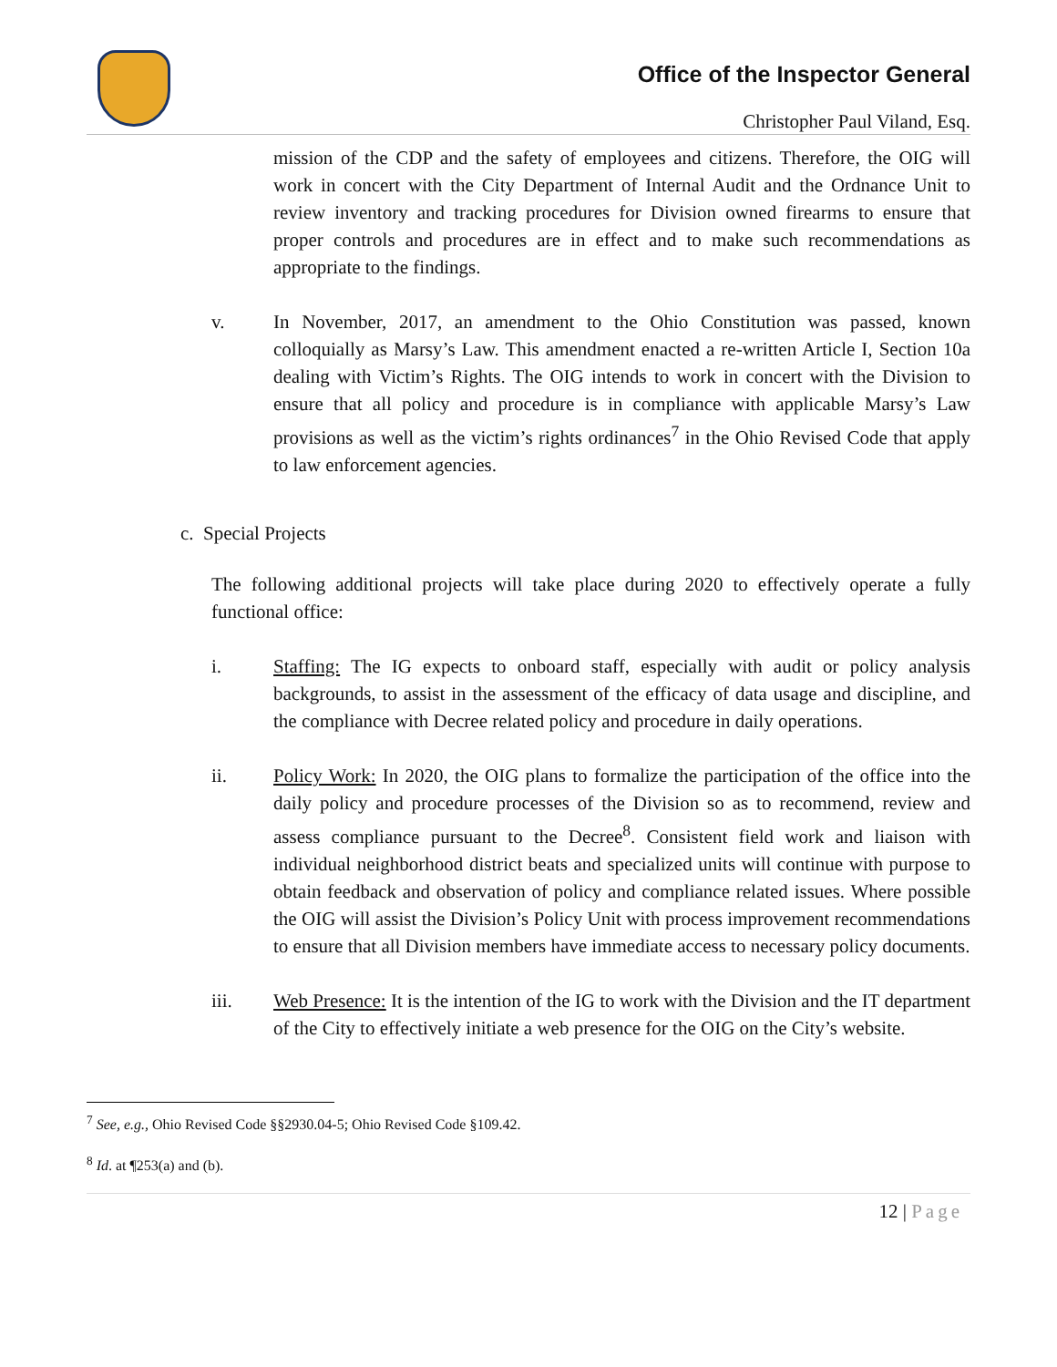Office of the Inspector General
Christopher Paul Viland, Esq.
mission of the CDP and the safety of employees and citizens. Therefore, the OIG will work in concert with the City Department of Internal Audit and the Ordnance Unit to review inventory and tracking procedures for Division owned firearms to ensure that proper controls and procedures are in effect and to make such recommendations as appropriate to the findings.
v. In November, 2017, an amendment to the Ohio Constitution was passed, known colloquially as Marsy’s Law. This amendment enacted a re-written Article I, Section 10a dealing with Victim’s Rights. The OIG intends to work in concert with the Division to ensure that all policy and procedure is in compliance with applicable Marsy’s Law provisions as well as the victim’s rights ordinances<sup>7</sup> in the Ohio Revised Code that apply to law enforcement agencies.
c. Special Projects
The following additional projects will take place during 2020 to effectively operate a fully functional office:
i. Staffing: The IG expects to onboard staff, especially with audit or policy analysis backgrounds, to assist in the assessment of the efficacy of data usage and discipline, and the compliance with Decree related policy and procedure in daily operations.
ii. Policy Work: In 2020, the OIG plans to formalize the participation of the office into the daily policy and procedure processes of the Division so as to recommend, review and assess compliance pursuant to the Decree<sup>8</sup>. Consistent field work and liaison with individual neighborhood district beats and specialized units will continue with purpose to obtain feedback and observation of policy and compliance related issues. Where possible the OIG will assist the Division’s Policy Unit with process improvement recommendations to ensure that all Division members have immediate access to necessary policy documents.
iii. Web Presence: It is the intention of the IG to work with the Division and the IT department of the City to effectively initiate a web presence for the OIG on the City’s website.
<sup>7</sup> See, e.g., Ohio Revised Code §§2930.04-5; Ohio Revised Code §109.42.
<sup>8</sup> Id. at ¶253(a) and (b).
12 | Page